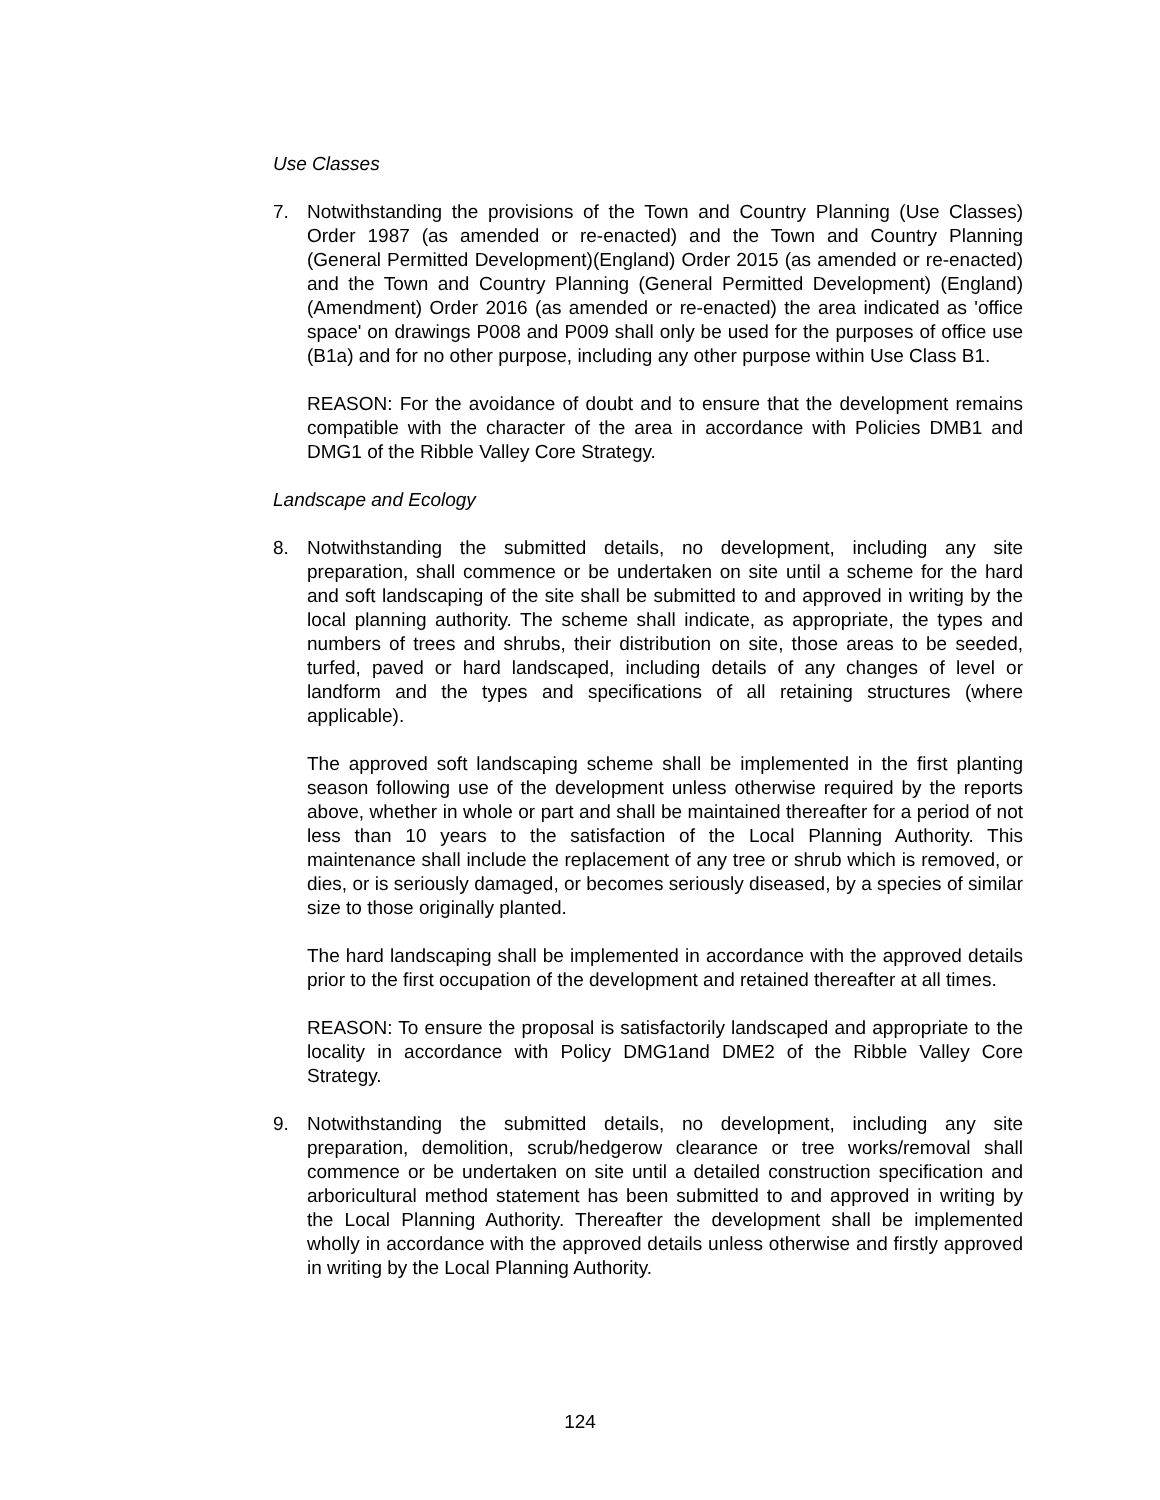Use Classes
7. Notwithstanding the provisions of the Town and Country Planning (Use Classes) Order 1987 (as amended or re-enacted) and the Town and Country Planning (General Permitted Development)(England) Order 2015 (as amended or re-enacted) and the Town and Country Planning (General Permitted Development) (England) (Amendment) Order 2016 (as amended or re-enacted) the area indicated as 'office space' on drawings P008 and P009 shall only be used for the purposes of office use (B1a) and for no other purpose, including any other purpose within Use Class B1.
REASON: For the avoidance of doubt and to ensure that the development remains compatible with the character of the area in accordance with Policies DMB1 and DMG1 of the Ribble Valley Core Strategy.
Landscape and Ecology
8. Notwithstanding the submitted details, no development, including any site preparation, shall commence or be undertaken on site until a scheme for the hard and soft landscaping of the site shall be submitted to and approved in writing by the local planning authority. The scheme shall indicate, as appropriate, the types and numbers of trees and shrubs, their distribution on site, those areas to be seeded, turfed, paved or hard landscaped, including details of any changes of level or landform and the types and specifications of all retaining structures (where applicable).
The approved soft landscaping scheme shall be implemented in the first planting season following use of the development unless otherwise required by the reports above, whether in whole or part and shall be maintained thereafter for a period of not less than 10 years to the satisfaction of the Local Planning Authority. This maintenance shall include the replacement of any tree or shrub which is removed, or dies, or is seriously damaged, or becomes seriously diseased, by a species of similar size to those originally planted.
The hard landscaping shall be implemented in accordance with the approved details prior to the first occupation of the development and retained thereafter at all times.
REASON: To ensure the proposal is satisfactorily landscaped and appropriate to the locality in accordance with Policy DMG1and DME2 of the Ribble Valley Core Strategy.
9. Notwithstanding the submitted details, no development, including any site preparation, demolition, scrub/hedgerow clearance or tree works/removal shall commence or be undertaken on site until a detailed construction specification and arboricultural method statement has been submitted to and approved in writing by the Local Planning Authority. Thereafter the development shall be implemented wholly in accordance with the approved details unless otherwise and firstly approved in writing by the Local Planning Authority.
124